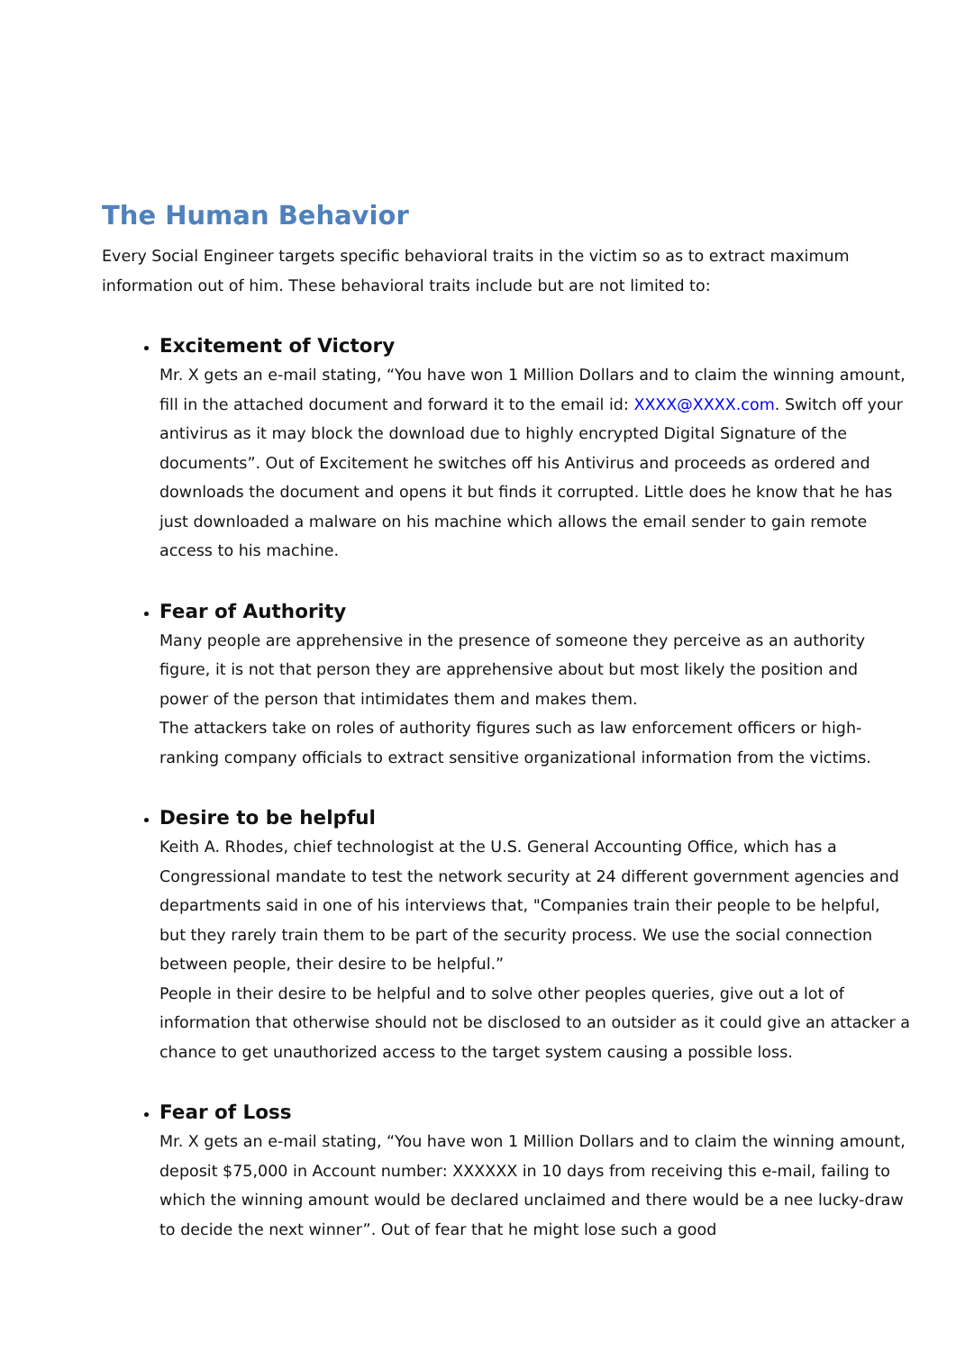The Human Behavior
Every Social Engineer targets specific behavioral traits in the victim so as to extract maximum information out of him. These behavioral traits include but are not limited to:
Excitement of Victory
Mr. X gets an e-mail stating, “You have won 1 Million Dollars and to claim the winning amount, fill in the attached document and forward it to the email id: XXXX@XXXX.com. Switch off your antivirus as it may block the download due to highly encrypted Digital Signature of the documents”. Out of Excitement he switches off his Antivirus and proceeds as ordered and downloads the document and opens it but finds it corrupted. Little does he know that he has just downloaded a malware on his machine which allows the email sender to gain remote access to his machine.
Fear of Authority
Many people are apprehensive in the presence of someone they perceive as an authority figure, it is not that person they are apprehensive about but most likely the position and power of the person that intimidates them and makes them.
The attackers take on roles of authority figures such as law enforcement officers or high-ranking company officials to extract sensitive organizational information from the victims.
Desire to be helpful
Keith A. Rhodes, chief technologist at the U.S. General Accounting Office, which has a Congressional mandate to test the network security at 24 different government agencies and departments said in one of his interviews that, "Companies train their people to be helpful, but they rarely train them to be part of the security process. We use the social connection between people, their desire to be helpful.”
People in their desire to be helpful and to solve other peoples queries, give out a lot of information that otherwise should not be disclosed to an outsider as it could give an attacker a chance to get unauthorized access to the target system causing a possible loss.
Fear of Loss
Mr. X gets an e-mail stating, “You have won 1 Million Dollars and to claim the winning amount, deposit $75,000 in Account number: XXXXXX in 10 days from receiving this e-mail, failing to which the winning amount would be declared unclaimed and there would be a nee lucky-draw to decide the next winner”. Out of fear that he might lose such a good